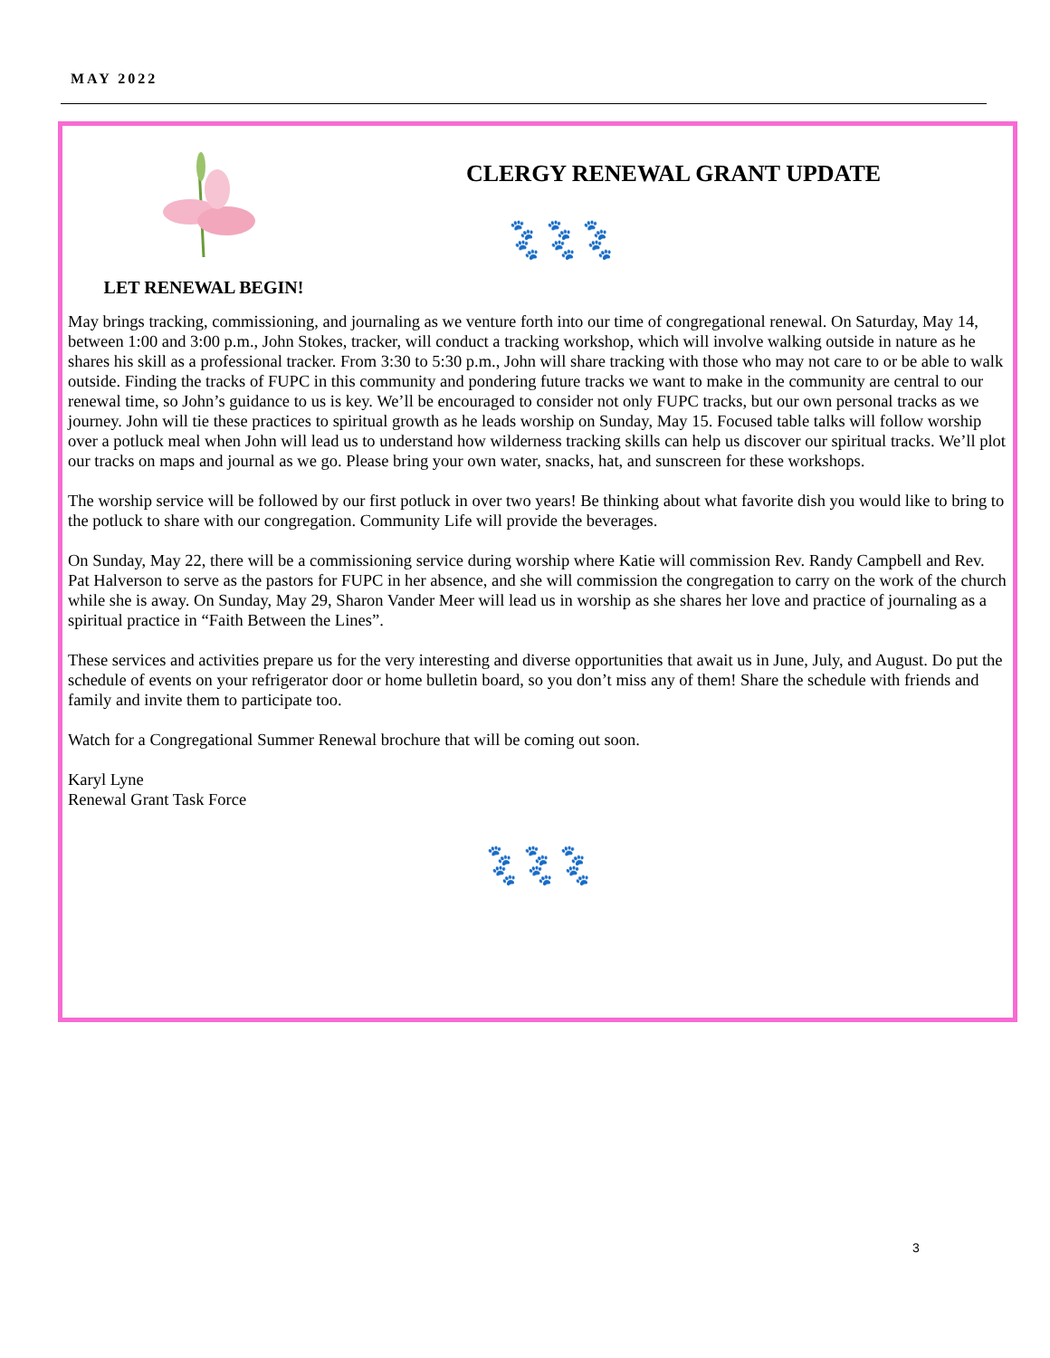MAY 2022
LET RENEWAL BEGIN!
CLERGY RENEWAL GRANT UPDATE
🐾 🐾 🐾
🐾 🐾 🐾
May brings tracking, commissioning, and journaling as we venture forth into our time of congregational renewal. On Saturday, May 14, between 1:00 and 3:00 p.m., John Stokes, tracker, will conduct a tracking workshop, which will involve walking outside in nature as he shares his skill as a professional tracker. From 3:30 to 5:30 p.m., John will share tracking with those who may not care to or be able to walk outside. Finding the tracks of FUPC in this community and pondering future tracks we want to make in the community are central to our renewal time, so John’s guidance to us is key. We’ll be encouraged to consider not only FUPC tracks, but our own personal tracks as we journey. John will tie these practices to spiritual growth as he leads worship on Sunday, May 15. Focused table talks will follow worship over a potluck meal when John will lead us to understand how wilderness tracking skills can help us discover our spiritual tracks. We’ll plot our tracks on maps and journal as we go. Please bring your own water, snacks, hat, and sunscreen for these workshops.
The worship service will be followed by our first potluck in over two years! Be thinking about what favorite dish you would like to bring to the potluck to share with our congregation. Community Life will provide the beverages.
On Sunday, May 22, there will be a commissioning service during worship where Katie will commission Rev. Randy Campbell and Rev. Pat Halverson to serve as the pastors for FUPC in her absence, and she will commission the congregation to carry on the work of the church while she is away. On Sunday, May 29, Sharon Vander Meer will lead us in worship as she shares her love and practice of journaling as a spiritual practice in “Faith Between the Lines”.
These services and activities prepare us for the very interesting and diverse opportunities that await us in June, July, and August. Do put the schedule of events on your refrigerator door or home bulletin board, so you don’t miss any of them! Share the schedule with friends and family and invite them to participate too.
Watch for a Congregational Summer Renewal brochure that will be coming out soon.
Karyl Lyne
Renewal Grant Task Force
🐾 🐾 🐾
🐾 🐾 🐾
3